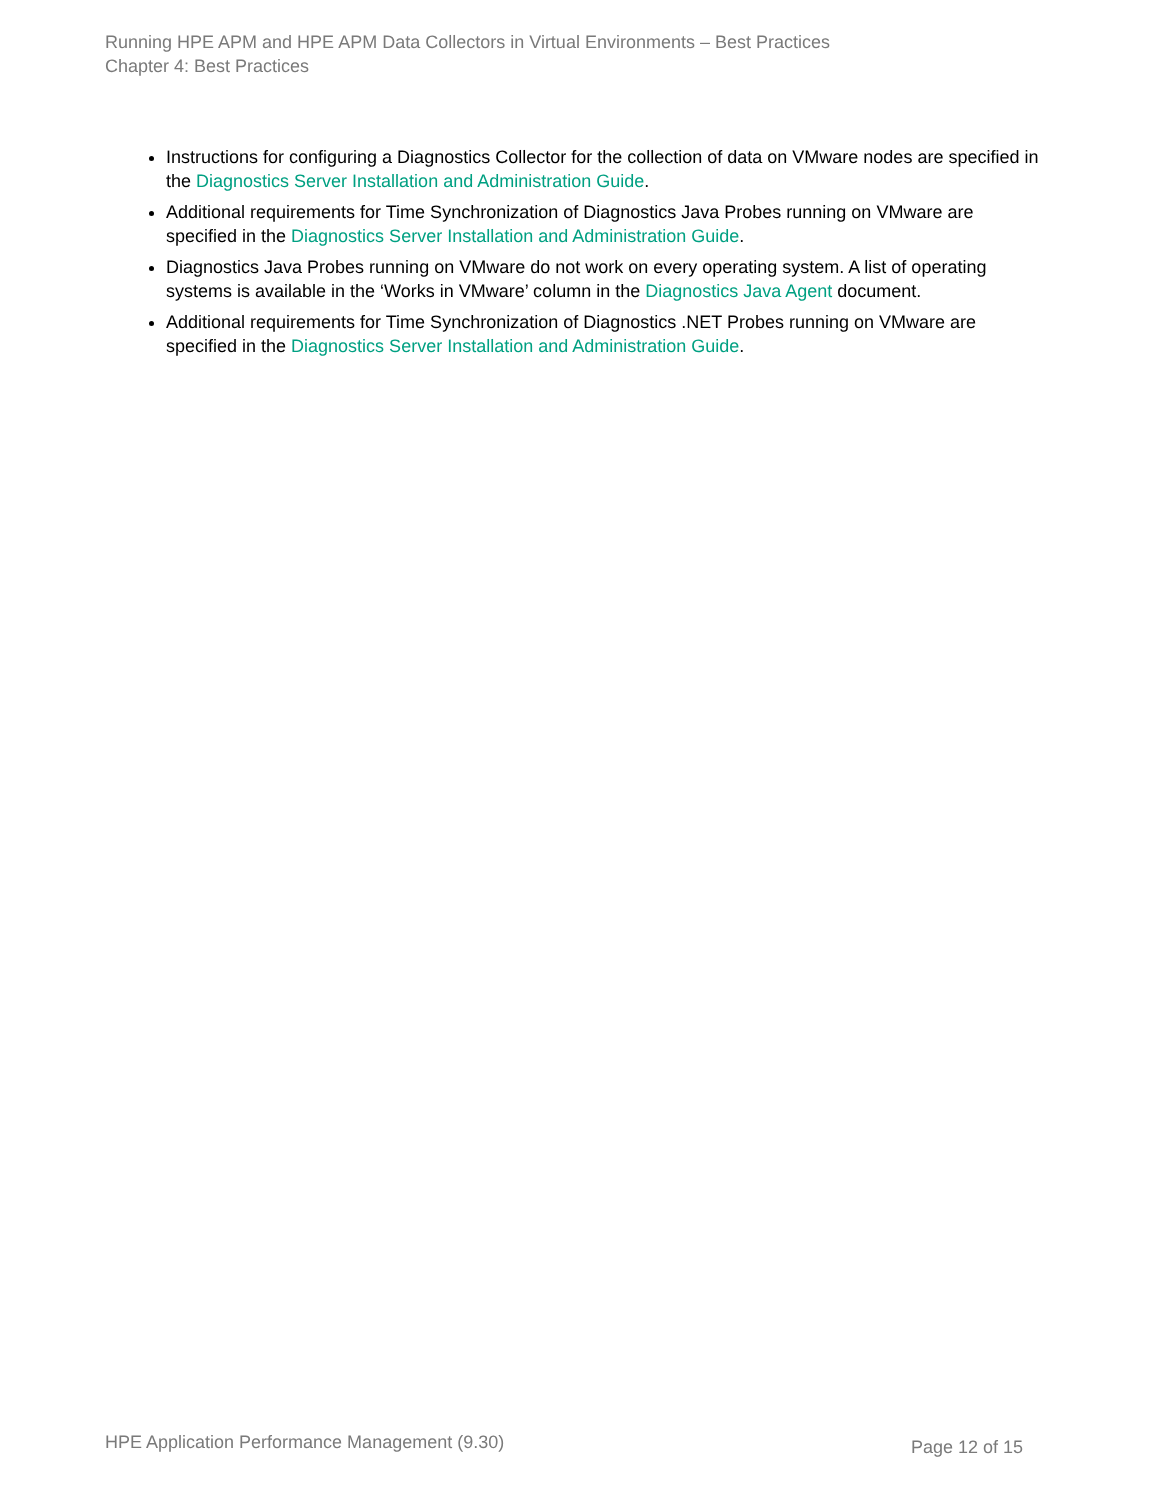Running HPE APM and HPE APM Data Collectors in Virtual Environments – Best Practices
Chapter 4: Best Practices
Instructions for configuring a Diagnostics Collector for the collection of data on VMware nodes are specified in the Diagnostics Server Installation and Administration Guide.
Additional requirements for Time Synchronization of Diagnostics Java Probes running on VMware are specified in the Diagnostics Server Installation and Administration Guide.
Diagnostics Java Probes running on VMware do not work on every operating system. A list of operating systems is available in the ‘Works in VMware’ column in the Diagnostics Java Agent document.
Additional requirements for Time Synchronization of Diagnostics .NET Probes running on VMware are specified in the Diagnostics Server Installation and Administration Guide.
HPE Application Performance Management (9.30) Page 12 of 15